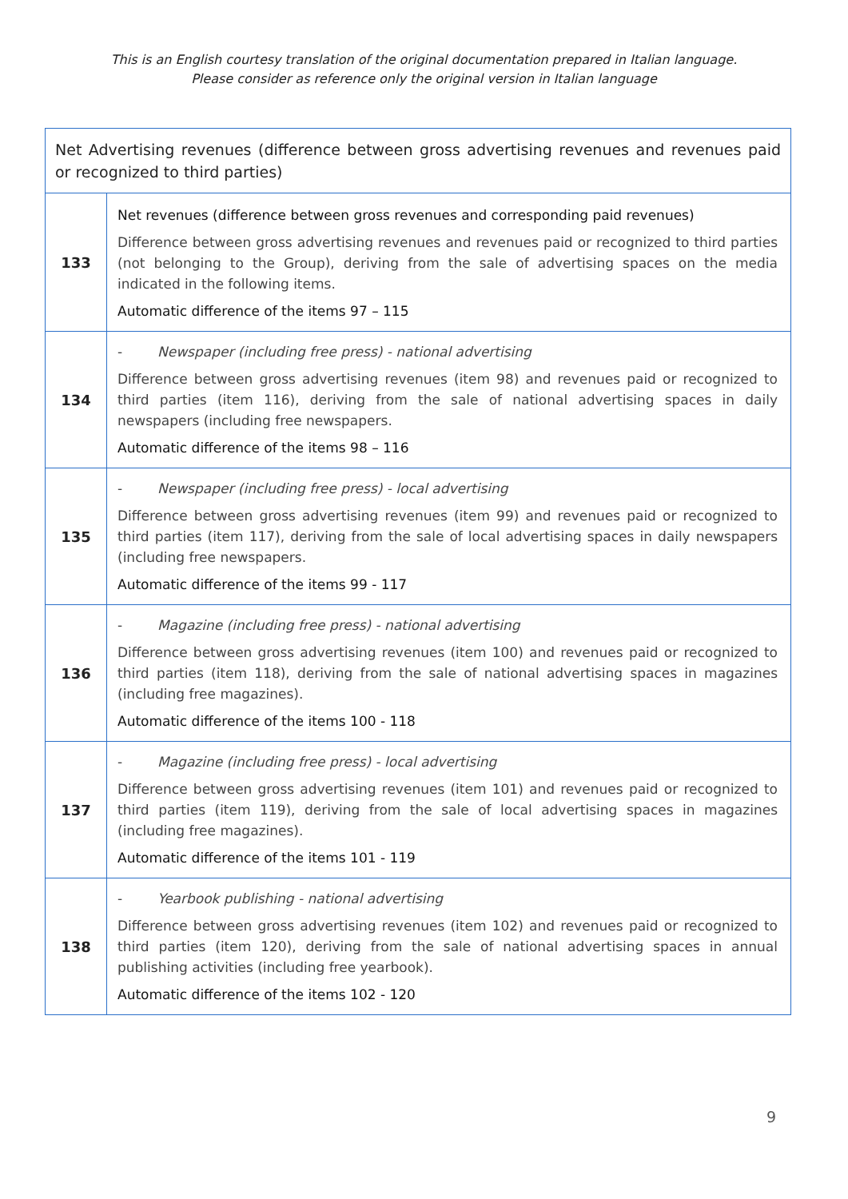This is an English courtesy translation of the original documentation prepared in Italian language.
Please consider as reference only the original version in Italian language
| Net Advertising revenues (difference between gross advertising revenues and revenues paid or recognized to third parties) | |
| --- | --- |
| 133 | Net revenues (difference between gross revenues and corresponding paid revenues) Difference between gross advertising revenues and revenues paid or recognized to third parties (not belonging to the Group), deriving from the sale of advertising spaces on the media indicated in the following items. Automatic difference of the items 97 – 115 |
| 134 | - Newspaper (including free press) - national advertising Difference between gross advertising revenues (item 98) and revenues paid or recognized to third parties (item 116), deriving from the sale of national advertising spaces in daily newspapers (including free newspapers. Automatic difference of the items 98 – 116 |
| 135 | - Newspaper (including free press) - local advertising Difference between gross advertising revenues (item 99) and revenues paid or recognized to third parties (item 117), deriving from the sale of local advertising spaces in daily newspapers (including free newspapers. Automatic difference of the items 99 - 117 |
| 136 | - Magazine (including free press) - national advertising Difference between gross advertising revenues (item 100) and revenues paid or recognized to third parties (item 118), deriving from the sale of national advertising spaces in magazines (including free magazines). Automatic difference of the items 100 - 118 |
| 137 | - Magazine (including free press) - local advertising Difference between gross advertising revenues (item 101) and revenues paid or recognized to third parties (item 119), deriving from the sale of local advertising spaces in magazines (including free magazines). Automatic difference of the items 101 - 119 |
| 138 | - Yearbook publishing - national advertising Difference between gross advertising revenues (item 102) and revenues paid or recognized to third parties (item 120), deriving from the sale of national advertising spaces in annual publishing activities (including free yearbook). Automatic difference of the items 102 - 120 |
9